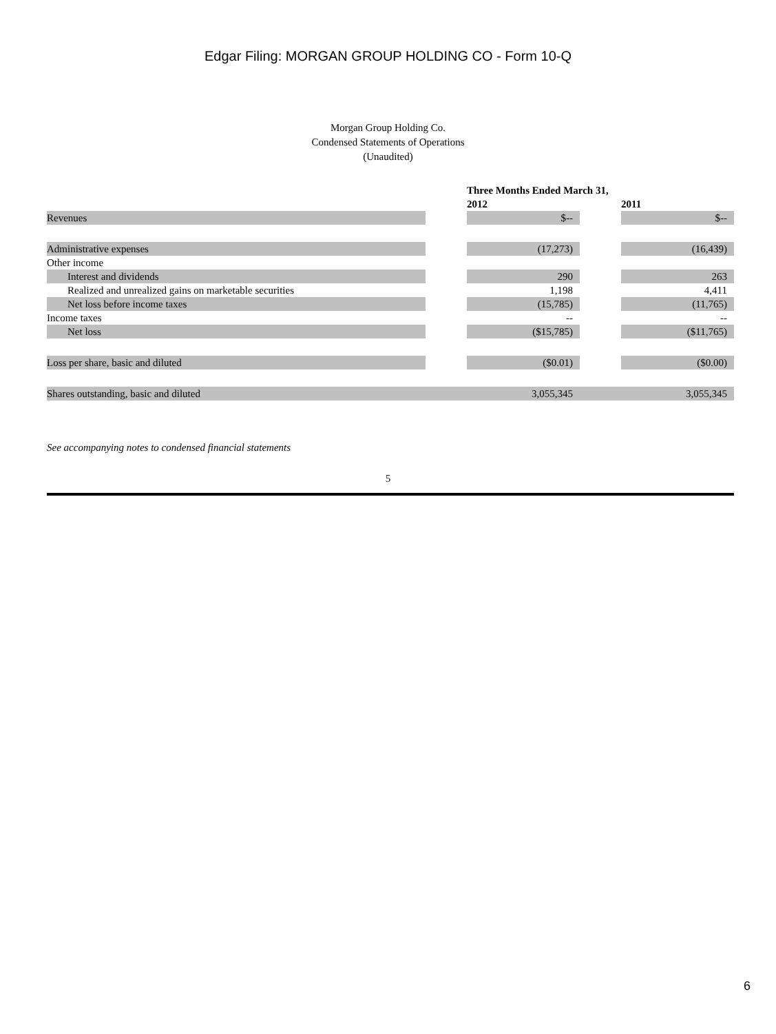Edgar Filing: MORGAN GROUP HOLDING CO - Form 10-Q
Morgan Group Holding Co.
Condensed Statements of Operations
(Unaudited)
| | | Three Months Ended March 31, | | |
| | | 2012 | | 2011 |
| Revenues | | $-- | | $-- |
| Administrative expenses | | (17,273) | | (16,439) |
| Other income | | | | |
| Interest and dividends | | 290 | | 263 |
| Realized and unrealized gains on marketable securities | | 1,198 | | 4,411 |
| Net loss before income taxes | | (15,785) | | (11,765) |
| Income taxes | | -- | | -- |
| Net loss | | ($15,785) | | ($11,765) |
| Loss per share, basic and diluted | | ($0.01) | | ($0.00) |
| Shares outstanding, basic and diluted | | 3,055,345 | | 3,055,345 |
See accompanying notes to condensed financial statements
5
6